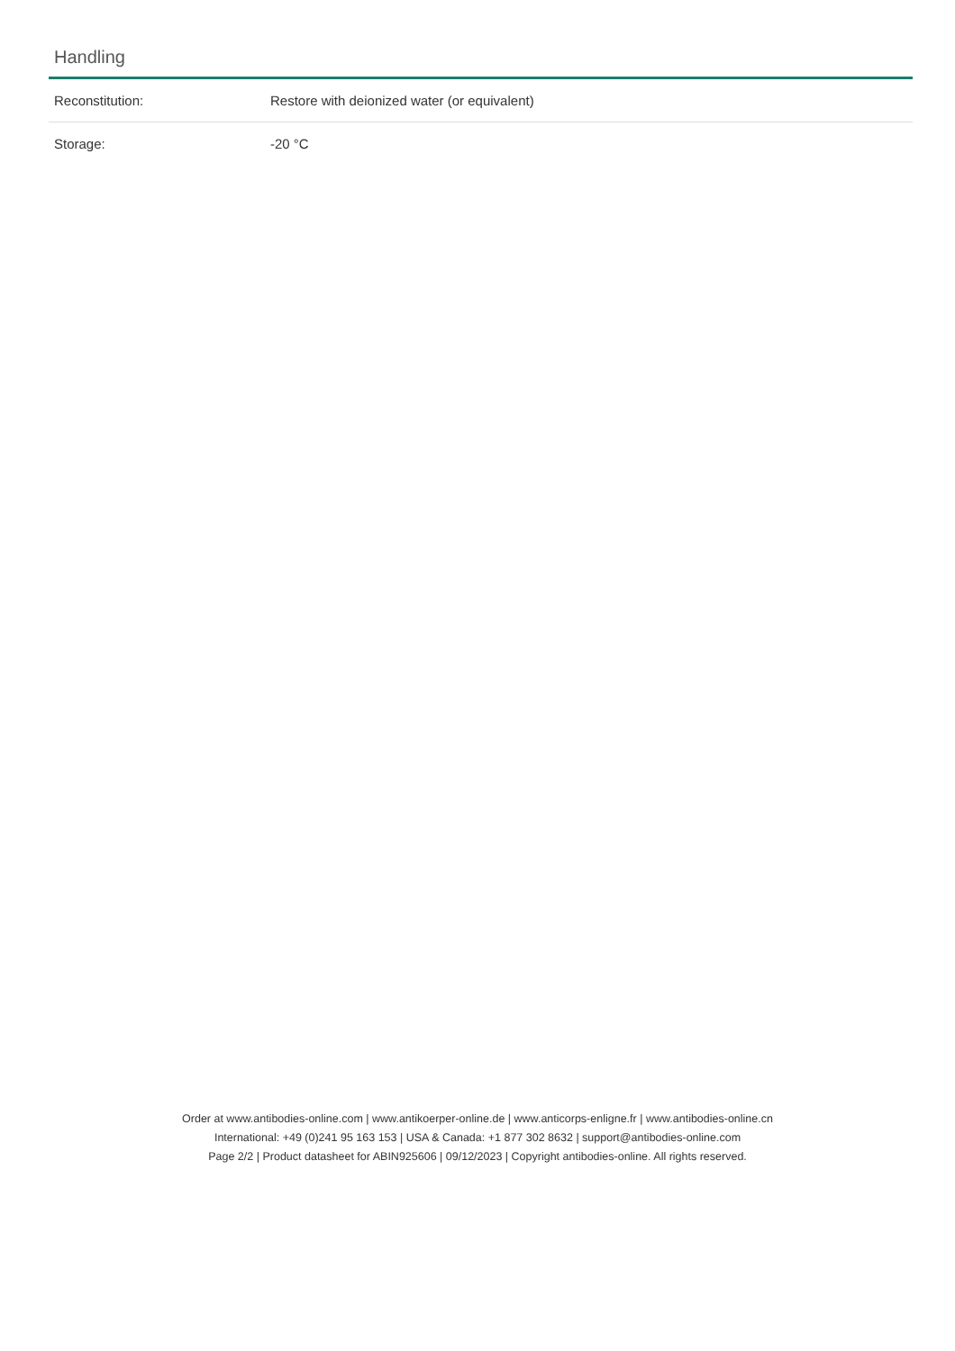Handling
| Reconstitution: | Restore with deionized water (or equivalent) |
| Storage: | -20 °C |
Order at www.antibodies-online.com | www.antikoerper-online.de | www.anticorps-enligne.fr | www.antibodies-online.cn
International: +49 (0)241 95 163 153 | USA & Canada: +1 877 302 8632 | support@antibodies-online.com
Page 2/2 | Product datasheet for ABIN925606 | 09/12/2023 | Copyright antibodies-online. All rights reserved.